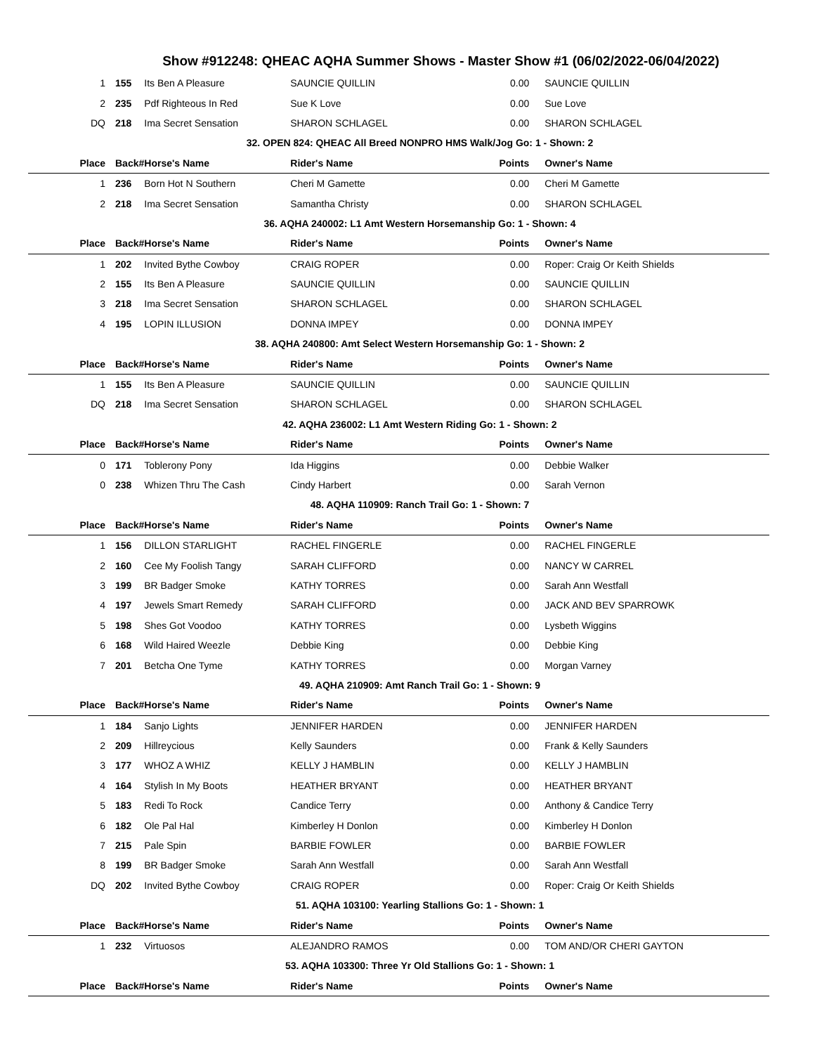Show #912248: QHEAC AQHA Summer Shows - Master Show #1 (06/02/2022-06/04/2022)
| 1 | 155 | Its Ben A Pleasure | SAUNCIE QUILLIN | 0.00 | SAUNCIE QUILLIN |
| 2 | 235 | Pdf Righteous In Red | Sue K Love | 0.00 | Sue Love |
| DQ | 218 | Ima Secret Sensation | SHARON SCHLAGEL | 0.00 | SHARON SCHLAGEL |
| 32. OPEN 824: QHEAC All Breed NONPRO HMS Walk/Jog Go: 1 - Shown: 2 | | | | | |
| Place | Back# | Horse's Name | Rider's Name | Points | Owner's Name |
| 1 | 236 | Born Hot N Southern | Cheri M Gamette | 0.00 | Cheri M Gamette |
| 2 | 218 | Ima Secret Sensation | Samantha Christy | 0.00 | SHARON SCHLAGEL |
| 36. AQHA 240002: L1 Amt Western Horsemanship Go: 1 - Shown: 4 | | | | | |
| Place | Back# | Horse's Name | Rider's Name | Points | Owner's Name |
| 1 | 202 | Invited Bythe Cowboy | CRAIG ROPER | 0.00 | Roper: Craig Or Keith Shields |
| 2 | 155 | Its Ben A Pleasure | SAUNCIE QUILLIN | 0.00 | SAUNCIE QUILLIN |
| 3 | 218 | Ima Secret Sensation | SHARON SCHLAGEL | 0.00 | SHARON SCHLAGEL |
| 4 | 195 | LOPIN ILLUSION | DONNA IMPEY | 0.00 | DONNA IMPEY |
| 38. AQHA 240800: Amt Select Western Horsemanship Go: 1 - Shown: 2 | | | | | |
| Place | Back# | Horse's Name | Rider's Name | Points | Owner's Name |
| 1 | 155 | Its Ben A Pleasure | SAUNCIE QUILLIN | 0.00 | SAUNCIE QUILLIN |
| DQ | 218 | Ima Secret Sensation | SHARON SCHLAGEL | 0.00 | SHARON SCHLAGEL |
| 42. AQHA 236002: L1 Amt Western Riding Go: 1 - Shown: 2 | | | | | |
| Place | Back# | Horse's Name | Rider's Name | Points | Owner's Name |
| 0 | 171 | Toblerony Pony | Ida Higgins | 0.00 | Debbie Walker |
| 0 | 238 | Whizen Thru The Cash | Cindy Harbert | 0.00 | Sarah Vernon |
| 48. AQHA 110909: Ranch Trail Go: 1 - Shown: 7 | | | | | |
| Place | Back# | Horse's Name | Rider's Name | Points | Owner's Name |
| 1 | 156 | DILLON STARLIGHT | RACHEL FINGERLE | 0.00 | RACHEL FINGERLE |
| 2 | 160 | Cee My Foolish Tangy | SARAH CLIFFORD | 0.00 | NANCY W CARREL |
| 3 | 199 | BR Badger Smoke | KATHY TORRES | 0.00 | Sarah Ann Westfall |
| 4 | 197 | Jewels Smart Remedy | SARAH CLIFFORD | 0.00 | JACK AND BEV SPARROWK |
| 5 | 198 | Shes Got Voodoo | KATHY TORRES | 0.00 | Lysbeth Wiggins |
| 6 | 168 | Wild Haired Weezle | Debbie King | 0.00 | Debbie King |
| 7 | 201 | Betcha One Tyme | KATHY TORRES | 0.00 | Morgan Varney |
| 49. AQHA 210909: Amt Ranch Trail Go: 1 - Shown: 9 | | | | | |
| Place | Back# | Horse's Name | Rider's Name | Points | Owner's Name |
| 1 | 184 | Sanjo Lights | JENNIFER HARDEN | 0.00 | JENNIFER HARDEN |
| 2 | 209 | Hillreycious | Kelly Saunders | 0.00 | Frank & Kelly Saunders |
| 3 | 177 | WHOZ A WHIZ | KELLY J HAMBLIN | 0.00 | KELLY J HAMBLIN |
| 4 | 164 | Stylish In My Boots | HEATHER BRYANT | 0.00 | HEATHER BRYANT |
| 5 | 183 | Redi To Rock | Candice Terry | 0.00 | Anthony & Candice Terry |
| 6 | 182 | Ole Pal Hal | Kimberley H Donlon | 0.00 | Kimberley H Donlon |
| 7 | 215 | Pale Spin | BARBIE FOWLER | 0.00 | BARBIE FOWLER |
| 8 | 199 | BR Badger Smoke | Sarah Ann Westfall | 0.00 | Sarah Ann Westfall |
| DQ | 202 | Invited Bythe Cowboy | CRAIG ROPER | 0.00 | Roper: Craig Or Keith Shields |
| 51. AQHA 103100: Yearling Stallions Go: 1 - Shown: 1 | | | | | |
| Place | Back# | Horse's Name | Rider's Name | Points | Owner's Name |
| 1 | 232 | Virtuosos | ALEJANDRO RAMOS | 0.00 | TOM AND/OR CHERI GAYTON |
| 53. AQHA 103300: Three Yr Old Stallions Go: 1 - Shown: 1 | | | | | |
| Place | Back# | Horse's Name | Rider's Name | Points | Owner's Name |